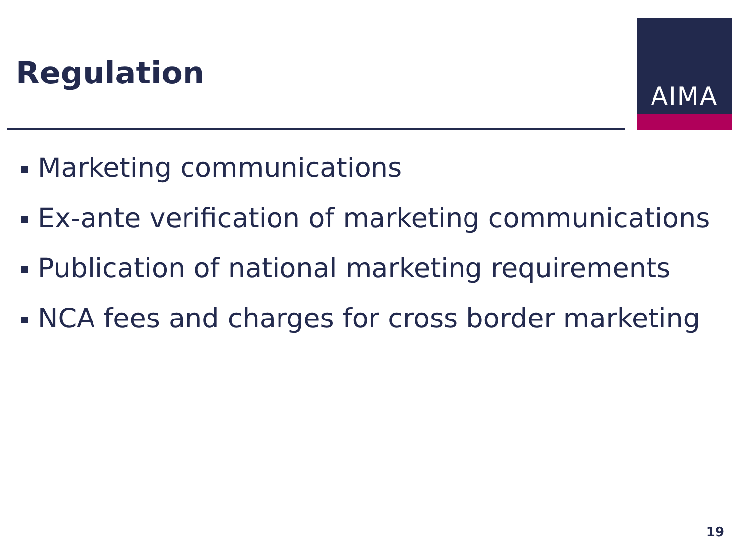Regulation
AIMA
Marketing communications
Ex-ante verification of marketing communications
Publication of national marketing requirements
NCA fees and charges for cross border marketing
19